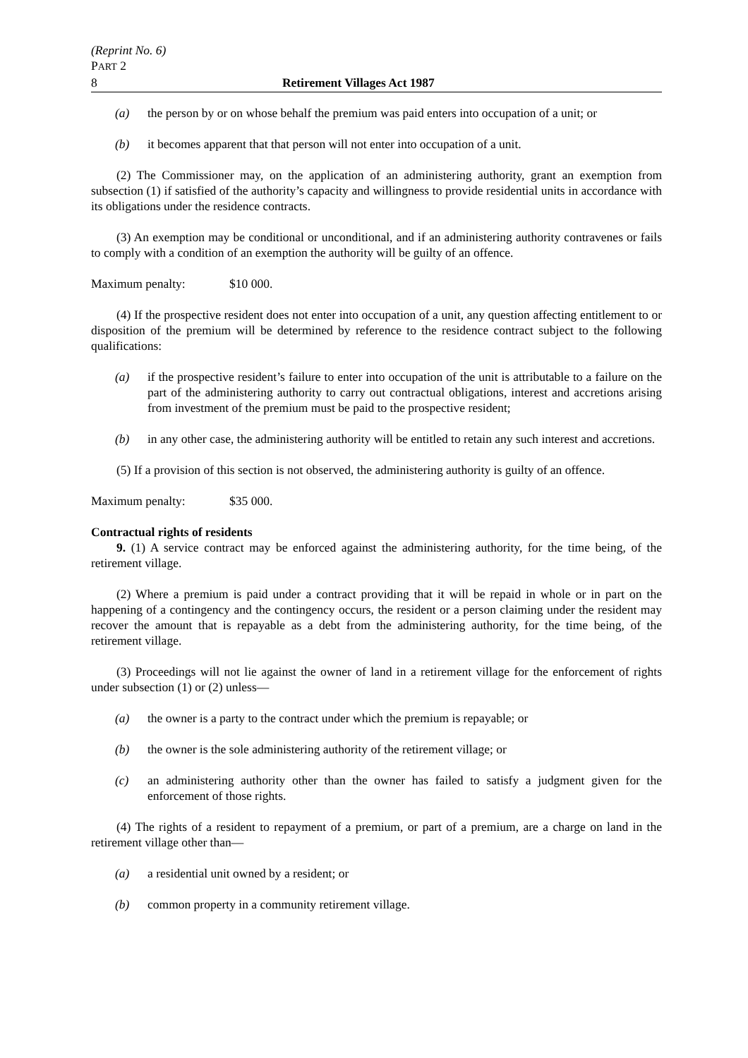(Reprint No. 6)
PART 2
8 Retirement Villages Act 1987
(a) the person by or on whose behalf the premium was paid enters into occupation of a unit; or
(b) it becomes apparent that that person will not enter into occupation of a unit.
(2) The Commissioner may, on the application of an administering authority, grant an exemption from subsection (1) if satisfied of the authority’s capacity and willingness to provide residential units in accordance with its obligations under the residence contracts.
(3) An exemption may be conditional or unconditional, and if an administering authority contravenes or fails to comply with a condition of an exemption the authority will be guilty of an offence.
Maximum penalty: $10 000.
(4) If the prospective resident does not enter into occupation of a unit, any question affecting entitlement to or disposition of the premium will be determined by reference to the residence contract subject to the following qualifications:
(a) if the prospective resident’s failure to enter into occupation of the unit is attributable to a failure on the part of the administering authority to carry out contractual obligations, interest and accretions arising from investment of the premium must be paid to the prospective resident;
(b) in any other case, the administering authority will be entitled to retain any such interest and accretions.
(5) If a provision of this section is not observed, the administering authority is guilty of an offence.
Maximum penalty: $35 000.
Contractual rights of residents
9. (1) A service contract may be enforced against the administering authority, for the time being, of the retirement village.
(2) Where a premium is paid under a contract providing that it will be repaid in whole or in part on the happening of a contingency and the contingency occurs, the resident or a person claiming under the resident may recover the amount that is repayable as a debt from the administering authority, for the time being, of the retirement village.
(3) Proceedings will not lie against the owner of land in a retirement village for the enforcement of rights under subsection (1) or (2) unless—
(a) the owner is a party to the contract under which the premium is repayable; or
(b) the owner is the sole administering authority of the retirement village; or
(c) an administering authority other than the owner has failed to satisfy a judgment given for the enforcement of those rights.
(4) The rights of a resident to repayment of a premium, or part of a premium, are a charge on land in the retirement village other than—
(a) a residential unit owned by a resident; or
(b) common property in a community retirement village.